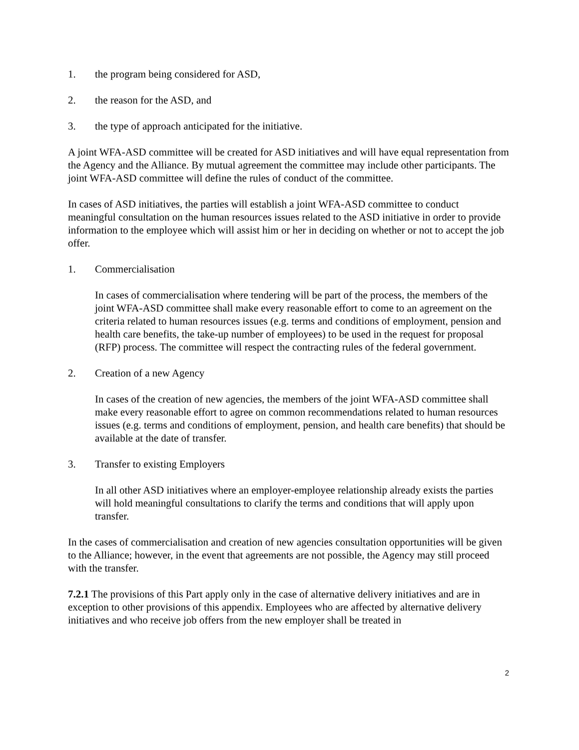1. the program being considered for ASD,
2. the reason for the ASD, and
3. the type of approach anticipated for the initiative.
A joint WFA-ASD committee will be created for ASD initiatives and will have equal representation from the Agency and the Alliance. By mutual agreement the committee may include other participants. The joint WFA-ASD committee will define the rules of conduct of the committee.
In cases of ASD initiatives, the parties will establish a joint WFA-ASD committee to conduct meaningful consultation on the human resources issues related to the ASD initiative in order to provide information to the employee which will assist him or her in deciding on whether or not to accept the job offer.
1. Commercialisation
In cases of commercialisation where tendering will be part of the process, the members of the joint WFA-ASD committee shall make every reasonable effort to come to an agreement on the criteria related to human resources issues (e.g. terms and conditions of employment, pension and health care benefits, the take-up number of employees) to be used in the request for proposal (RFP) process. The committee will respect the contracting rules of the federal government.
2. Creation of a new Agency
In cases of the creation of new agencies, the members of the joint WFA-ASD committee shall make every reasonable effort to agree on common recommendations related to human resources issues (e.g. terms and conditions of employment, pension, and health care benefits) that should be available at the date of transfer.
3. Transfer to existing Employers
In all other ASD initiatives where an employer-employee relationship already exists the parties will hold meaningful consultations to clarify the terms and conditions that will apply upon transfer.
In the cases of commercialisation and creation of new agencies consultation opportunities will be given to the Alliance; however, in the event that agreements are not possible, the Agency may still proceed with the transfer.
7.2.1 The provisions of this Part apply only in the case of alternative delivery initiatives and are in exception to other provisions of this appendix. Employees who are affected by alternative delivery initiatives and who receive job offers from the new employer shall be treated in
2